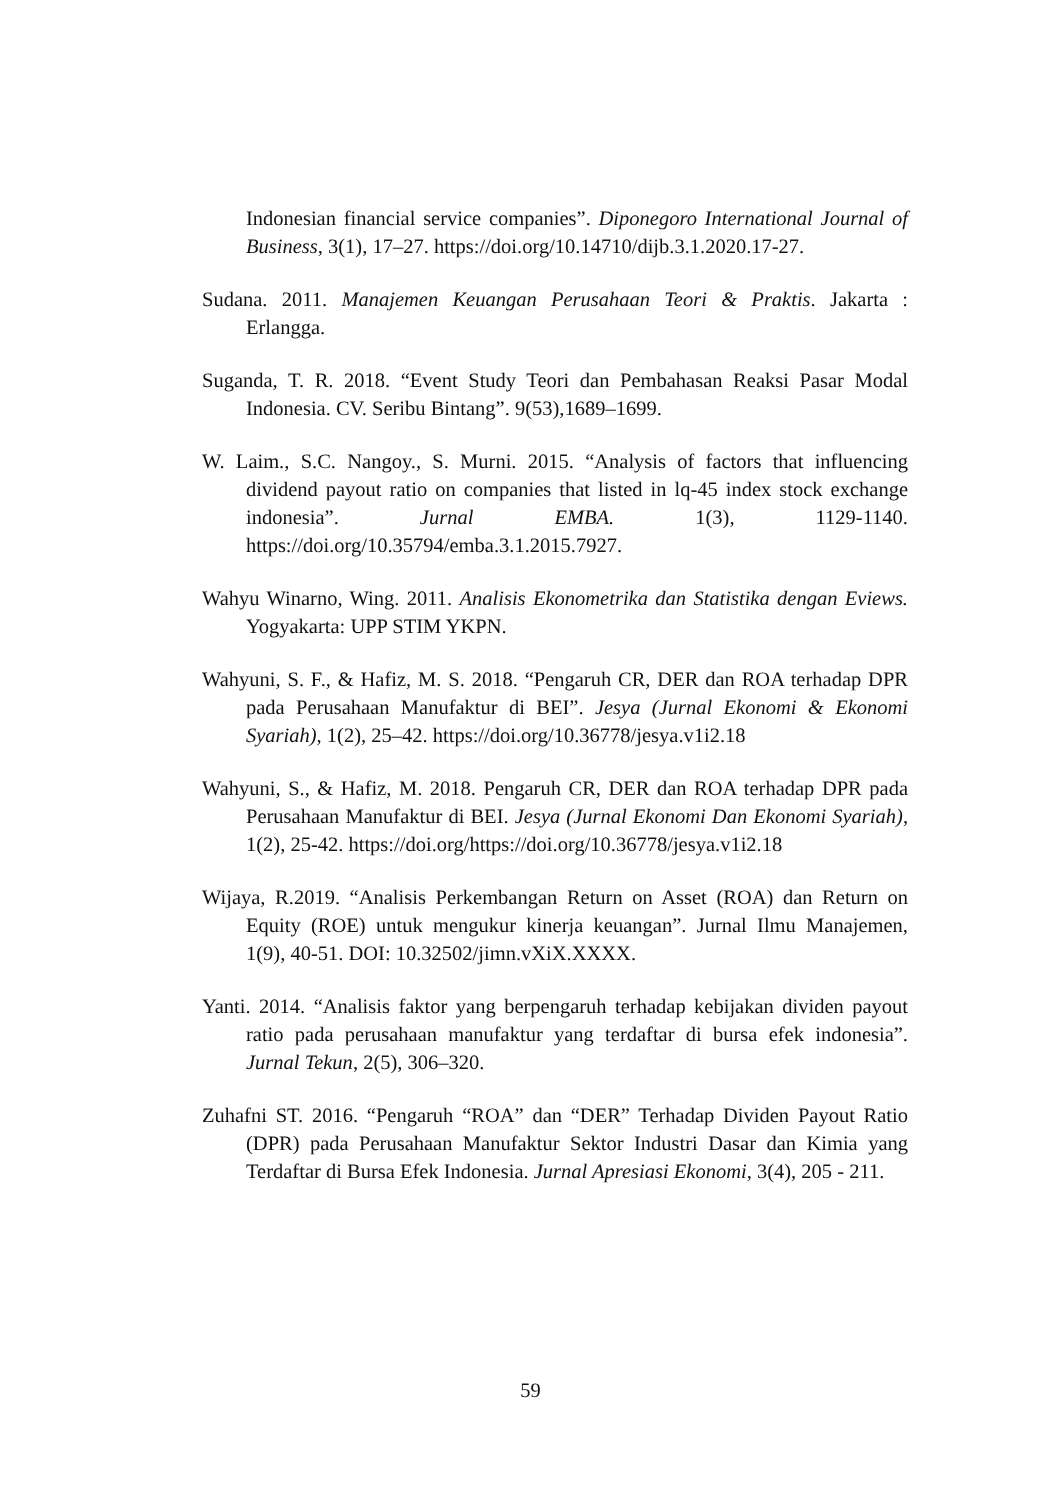Indonesian financial service companies”. Diponegoro International Journal of Business, 3(1), 17–27. https://doi.org/10.14710/dijb.3.1.2020.17-27.
Sudana. 2011. Manajemen Keuangan Perusahaan Teori & Praktis. Jakarta : Erlangga.
Suganda, T. R. 2018. “Event Study Teori dan Pembahasan Reaksi Pasar Modal Indonesia. CV. Seribu Bintang”. 9(53),1689–1699.
W. Laim., S.C. Nangoy., S. Murni. 2015. “Analysis of factors that influencing dividend payout ratio on companies that listed in lq-45 index stock exchange indonesia”. Jurnal EMBA. 1(3), 1129-1140. https://doi.org/10.35794/emba.3.1.2015.7927.
Wahyu Winarno, Wing. 2011. Analisis Ekonometrika dan Statistika dengan Eviews. Yogyakarta: UPP STIM YKPN.
Wahyuni, S. F., & Hafiz, M. S. 2018. “Pengaruh CR, DER dan ROA terhadap DPR pada Perusahaan Manufaktur di BEI”. Jesya (Jurnal Ekonomi & Ekonomi Syariah), 1(2), 25–42. https://doi.org/10.36778/jesya.v1i2.18
Wahyuni, S., & Hafiz, M. 2018. Pengaruh CR, DER dan ROA terhadap DPR pada Perusahaan Manufaktur di BEI. Jesya (Jurnal Ekonomi Dan Ekonomi Syariah), 1(2), 25-42. https://doi.org/https://doi.org/10.36778/jesya.v1i2.18
Wijaya, R.2019. “Analisis Perkembangan Return on Asset (ROA) dan Return on Equity (ROE) untuk mengukur kinerja keuangan”. Jurnal Ilmu Manajemen, 1(9), 40-51. DOI: 10.32502/jimn.vXiX.XXXX.
Yanti. 2014. “Analisis faktor yang berpengaruh terhadap kebijakan dividen payout ratio pada perusahaan manufaktur yang terdaftar di bursa efek indonesia”. Jurnal Tekun, 2(5), 306–320.
Zuhafni ST. 2016. “Pengaruh “ROA” dan “DER” Terhadap Dividen Payout Ratio (DPR) pada Perusahaan Manufaktur Sektor Industri Dasar dan Kimia yang Terdaftar di Bursa Efek Indonesia. Jurnal Apresiasi Ekonomi, 3(4), 205 - 211.
59